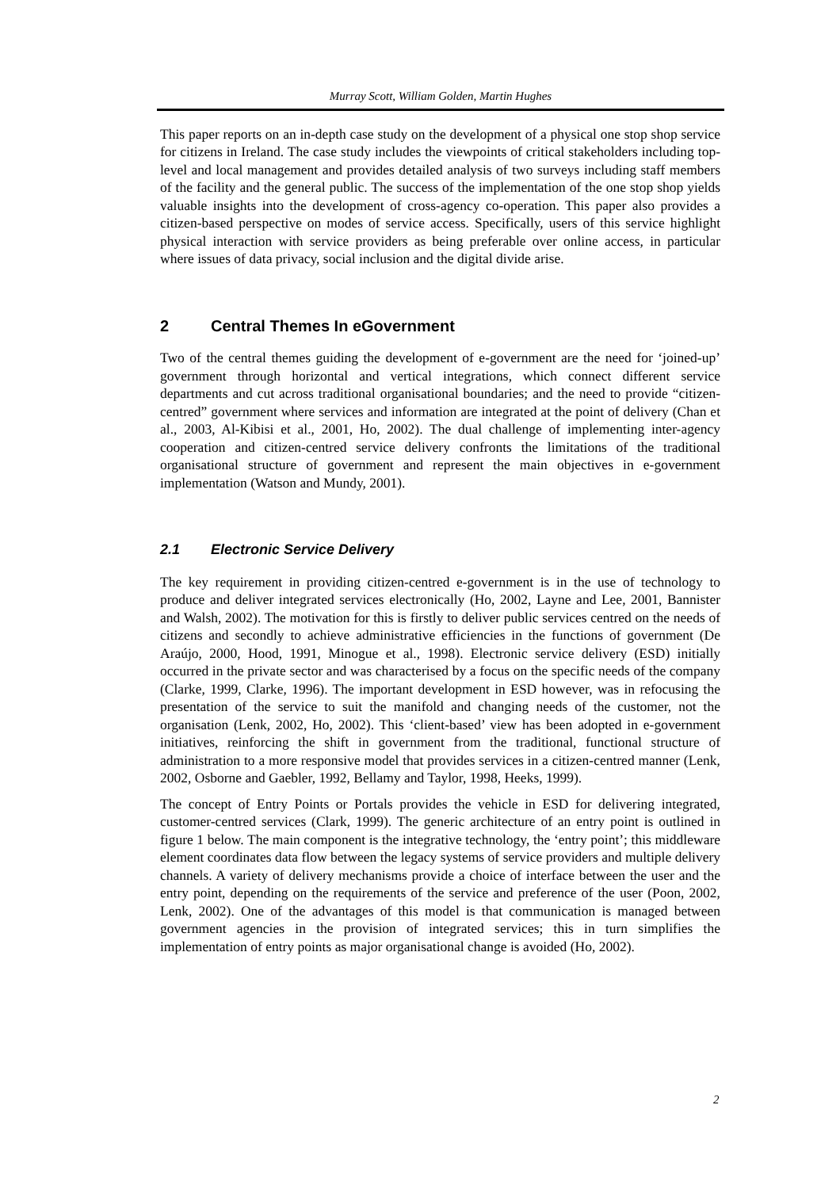Murray Scott, William Golden, Martin Hughes
This paper reports on an in-depth case study on the development of a physical one stop shop service for citizens in Ireland. The case study includes the viewpoints of critical stakeholders including top-level and local management and provides detailed analysis of two surveys including staff members of the facility and the general public. The success of the implementation of the one stop shop yields valuable insights into the development of cross-agency co-operation. This paper also provides a citizen-based perspective on modes of service access. Specifically, users of this service highlight physical interaction with service providers as being preferable over online access, in particular where issues of data privacy, social inclusion and the digital divide arise.
2 Central Themes In eGovernment
Two of the central themes guiding the development of e-government are the need for ‘joined-up’ government through horizontal and vertical integrations, which connect different service departments and cut across traditional organisational boundaries; and the need to provide “citizen-centred” government where services and information are integrated at the point of delivery (Chan et al., 2003, Al-Kibisi et al., 2001, Ho, 2002). The dual challenge of implementing inter-agency cooperation and citizen-centred service delivery confronts the limitations of the traditional organisational structure of government and represent the main objectives in e-government implementation (Watson and Mundy, 2001).
2.1 Electronic Service Delivery
The key requirement in providing citizen-centred e-government is in the use of technology to produce and deliver integrated services electronically (Ho, 2002, Layne and Lee, 2001, Bannister and Walsh, 2002). The motivation for this is firstly to deliver public services centred on the needs of citizens and secondly to achieve administrative efficiencies in the functions of government (De Araújo, 2000, Hood, 1991, Minogue et al., 1998). Electronic service delivery (ESD) initially occurred in the private sector and was characterised by a focus on the specific needs of the company (Clarke, 1999, Clarke, 1996). The important development in ESD however, was in refocusing the presentation of the service to suit the manifold and changing needs of the customer, not the organisation (Lenk, 2002, Ho, 2002). This ‘client-based’ view has been adopted in e-government initiatives, reinforcing the shift in government from the traditional, functional structure of administration to a more responsive model that provides services in a citizen-centred manner (Lenk, 2002, Osborne and Gaebler, 1992, Bellamy and Taylor, 1998, Heeks, 1999).
The concept of Entry Points or Portals provides the vehicle in ESD for delivering integrated, customer-centred services (Clark, 1999). The generic architecture of an entry point is outlined in figure 1 below. The main component is the integrative technology, the ‘entry point’; this middleware element coordinates data flow between the legacy systems of service providers and multiple delivery channels. A variety of delivery mechanisms provide a choice of interface between the user and the entry point, depending on the requirements of the service and preference of the user (Poon, 2002, Lenk, 2002). One of the advantages of this model is that communication is managed between government agencies in the provision of integrated services; this in turn simplifies the implementation of entry points as major organisational change is avoided (Ho, 2002).
2